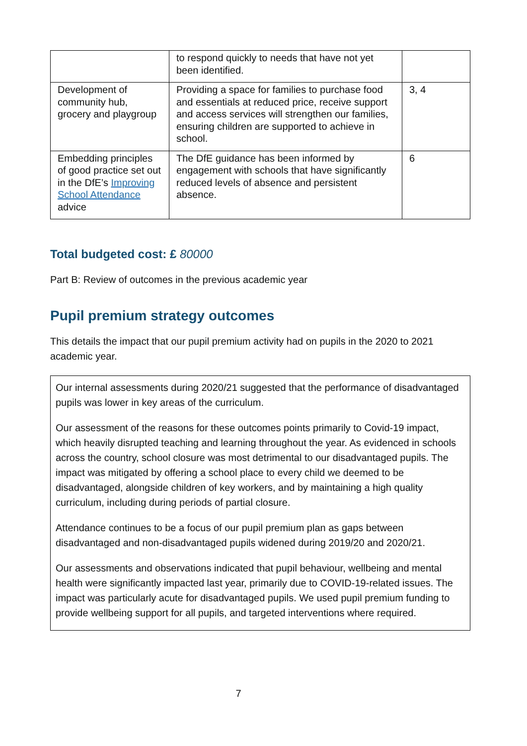| | to respond quickly to needs that have not yet been identified. | |
| Development of community hub, grocery and playgroup | Providing a space for families to purchase food and essentials at reduced price, receive support and access services will strengthen our families, ensuring children are supported to achieve in school. | 3, 4 |
| Embedding principles of good practice set out in the DfE’s Improving School Attendance advice | The DfE guidance has been informed by engagement with schools that have significantly reduced levels of absence and persistent absence. | 6 |
Total budgeted cost: £ 80000
Part B: Review of outcomes in the previous academic year
Pupil premium strategy outcomes
This details the impact that our pupil premium activity had on pupils in the 2020 to 2021 academic year.
Our internal assessments during 2020/21 suggested that the performance of disadvantaged pupils was lower in key areas of the curriculum.
Our assessment of the reasons for these outcomes points primarily to Covid-19 impact, which heavily disrupted teaching and learning throughout the year. As evidenced in schools across the country, school closure was most detrimental to our disadvantaged pupils. The impact was mitigated by offering a school place to every child we deemed to be disadvantaged, alongside children of key workers, and by maintaining a high quality curriculum, including during periods of partial closure.
Attendance continues to be a focus of our pupil premium plan as gaps between disadvantaged and non-disadvantaged pupils widened during 2019/20 and 2020/21.
Our assessments and observations indicated that pupil behaviour, wellbeing and mental health were significantly impacted last year, primarily due to COVID-19-related issues. The impact was particularly acute for disadvantaged pupils. We used pupil premium funding to provide wellbeing support for all pupils, and targeted interventions where required.
7